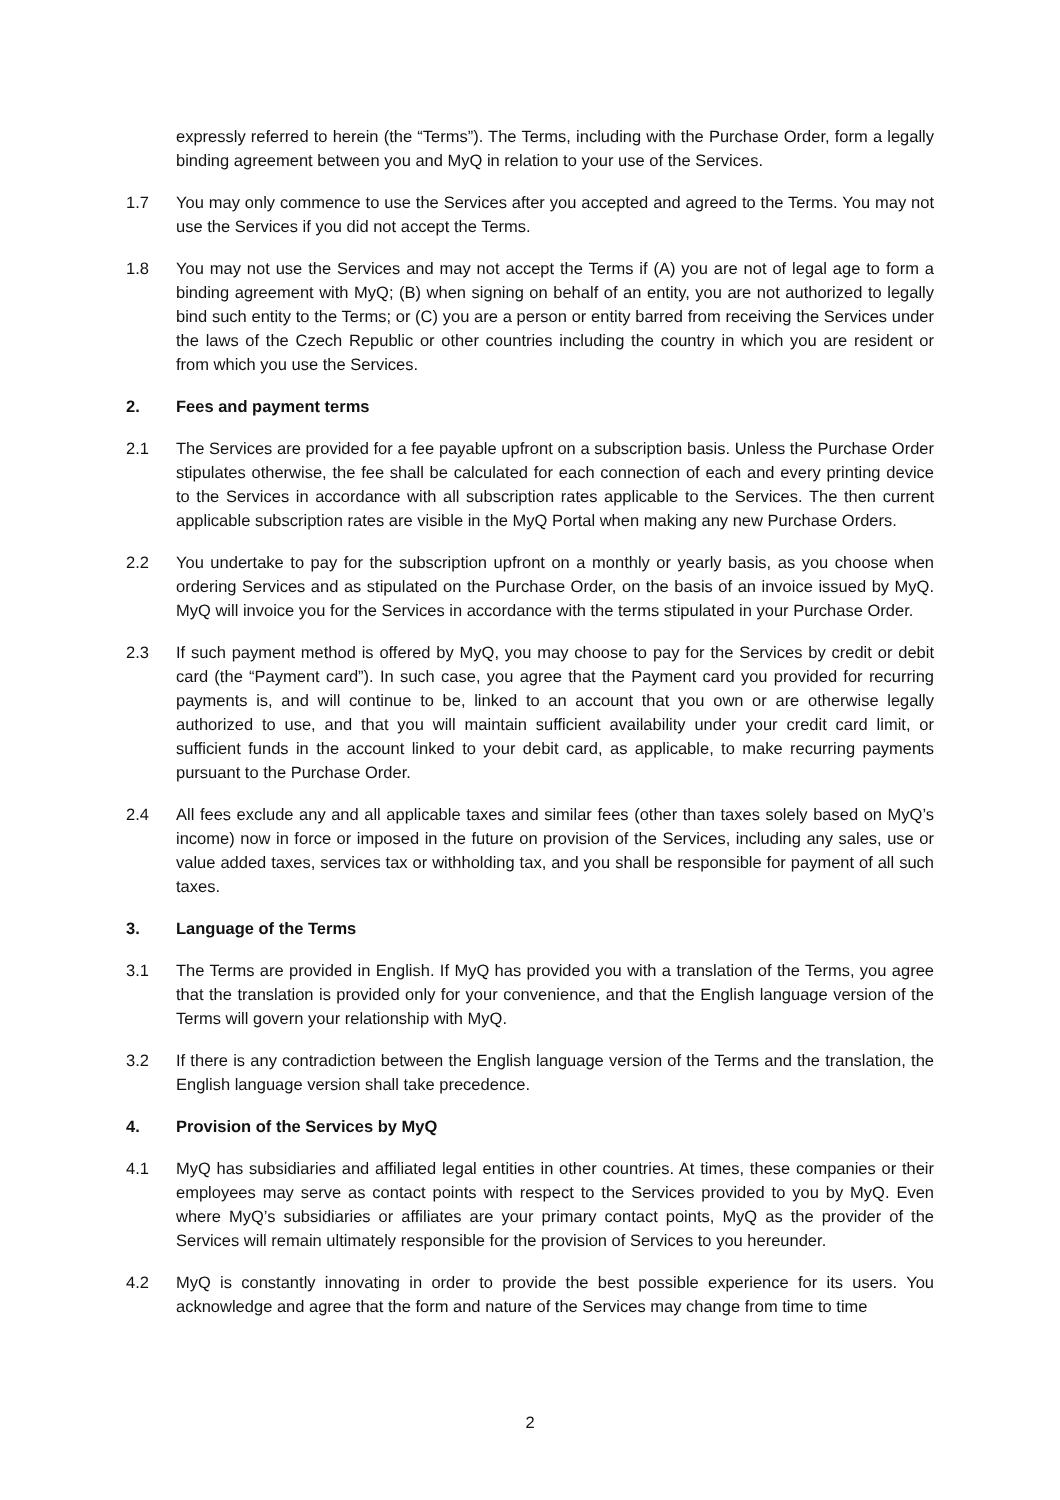expressly referred to herein (the “Terms”). The Terms, including with the Purchase Order, form a legally binding agreement between you and MyQ in relation to your use of the Services.
1.7 You may only commence to use the Services after you accepted and agreed to the Terms. You may not use the Services if you did not accept the Terms.
1.8 You may not use the Services and may not accept the Terms if (A) you are not of legal age to form a binding agreement with MyQ; (B) when signing on behalf of an entity, you are not authorized to legally bind such entity to the Terms; or (C) you are a person or entity barred from receiving the Services under the laws of the Czech Republic or other countries including the country in which you are resident or from which you use the Services.
2. Fees and payment terms
2.1 The Services are provided for a fee payable upfront on a subscription basis. Unless the Purchase Order stipulates otherwise, the fee shall be calculated for each connection of each and every printing device to the Services in accordance with all subscription rates applicable to the Services. The then current applicable subscription rates are visible in the MyQ Portal when making any new Purchase Orders.
2.2 You undertake to pay for the subscription upfront on a monthly or yearly basis, as you choose when ordering Services and as stipulated on the Purchase Order, on the basis of an invoice issued by MyQ. MyQ will invoice you for the Services in accordance with the terms stipulated in your Purchase Order.
2.3 If such payment method is offered by MyQ, you may choose to pay for the Services by credit or debit card (the “Payment card”). In such case, you agree that the Payment card you provided for recurring payments is, and will continue to be, linked to an account that you own or are otherwise legally authorized to use, and that you will maintain sufficient availability under your credit card limit, or sufficient funds in the account linked to your debit card, as applicable, to make recurring payments pursuant to the Purchase Order.
2.4 All fees exclude any and all applicable taxes and similar fees (other than taxes solely based on MyQ’s income) now in force or imposed in the future on provision of the Services, including any sales, use or value added taxes, services tax or withholding tax, and you shall be responsible for payment of all such taxes.
3. Language of the Terms
3.1 The Terms are provided in English. If MyQ has provided you with a translation of the Terms, you agree that the translation is provided only for your convenience, and that the English language version of the Terms will govern your relationship with MyQ.
3.2 If there is any contradiction between the English language version of the Terms and the translation, the English language version shall take precedence.
4. Provision of the Services by MyQ
4.1 MyQ has subsidiaries and affiliated legal entities in other countries. At times, these companies or their employees may serve as contact points with respect to the Services provided to you by MyQ. Even where MyQ’s subsidiaries or affiliates are your primary contact points, MyQ as the provider of the Services will remain ultimately responsible for the provision of Services to you hereunder.
4.2 MyQ is constantly innovating in order to provide the best possible experience for its users. You acknowledge and agree that the form and nature of the Services may change from time to time
2